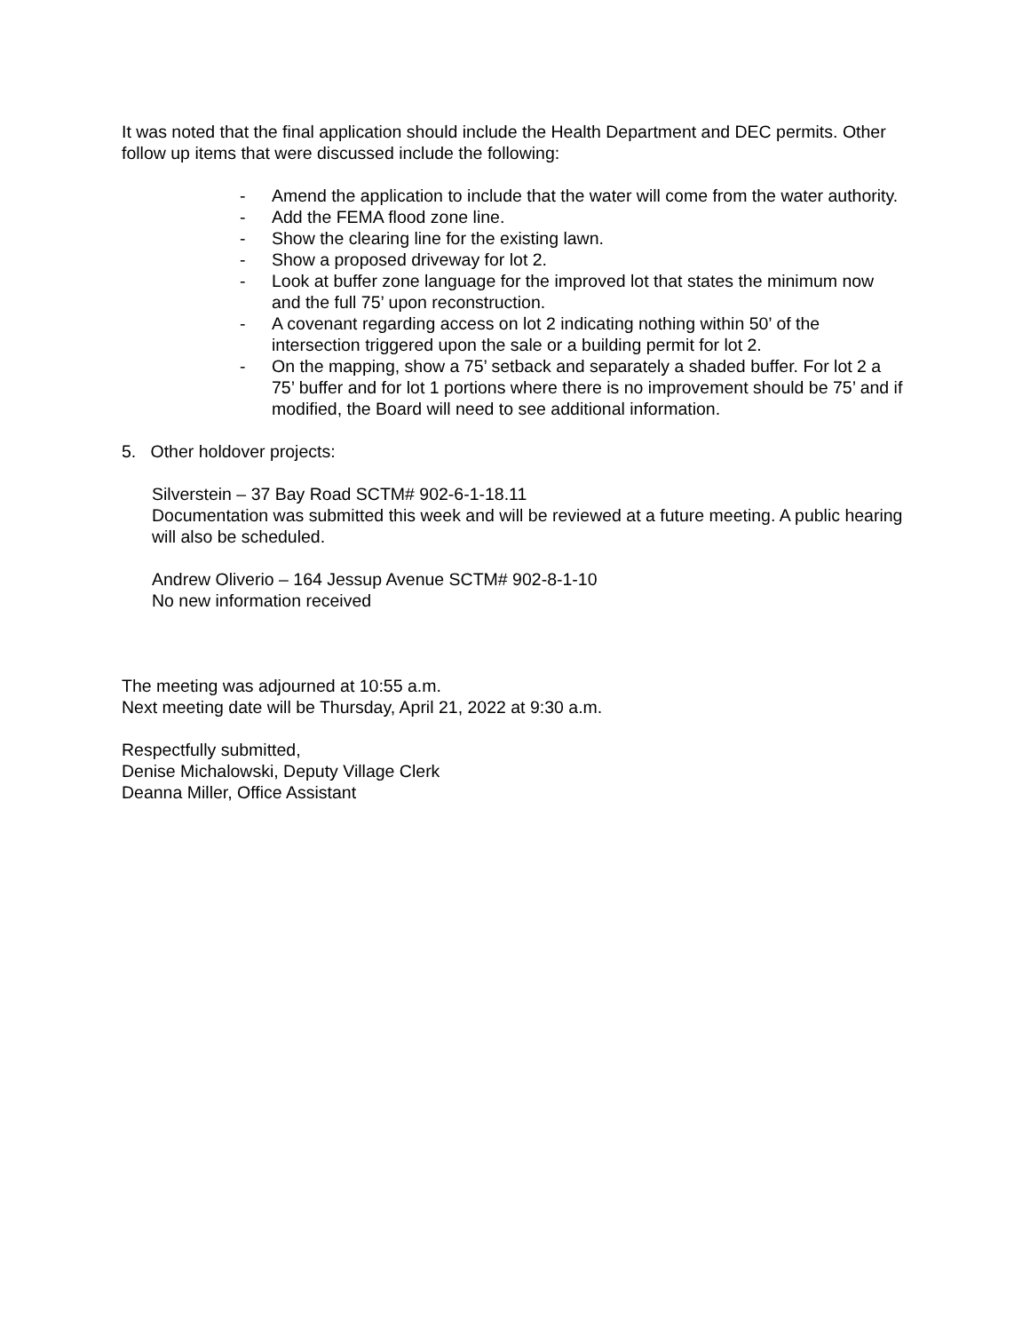It was noted that the final application should include the Health Department and DEC permits. Other follow up items that were discussed include the following:
- Amend the application to include that the water will come from the water authority.
- Add the FEMA flood zone line.
- Show the clearing line for the existing lawn.
- Show a proposed driveway for lot 2.
- Look at buffer zone language for the improved lot that states the minimum now and the full 75’ upon reconstruction.
- A covenant regarding access on lot 2 indicating nothing within 50’ of the intersection triggered upon the sale or a building permit for lot 2.
- On the mapping, show a 75’ setback and separately a shaded buffer. For lot 2 a 75’ buffer and for lot 1 portions where there is no improvement should be 75’ and if modified, the Board will need to see additional information.
5. Other holdover projects:
Silverstein – 37 Bay Road SCTM# 902-6-1-18.11
Documentation was submitted this week and will be reviewed at a future meeting. A public hearing will also be scheduled.
Andrew Oliverio – 164 Jessup Avenue SCTM# 902-8-1-10
No new information received
The meeting was adjourned at 10:55 a.m.
Next meeting date will be Thursday, April 21, 2022 at 9:30 a.m.
Respectfully submitted,
Denise Michalowski, Deputy Village Clerk
Deanna Miller, Office Assistant